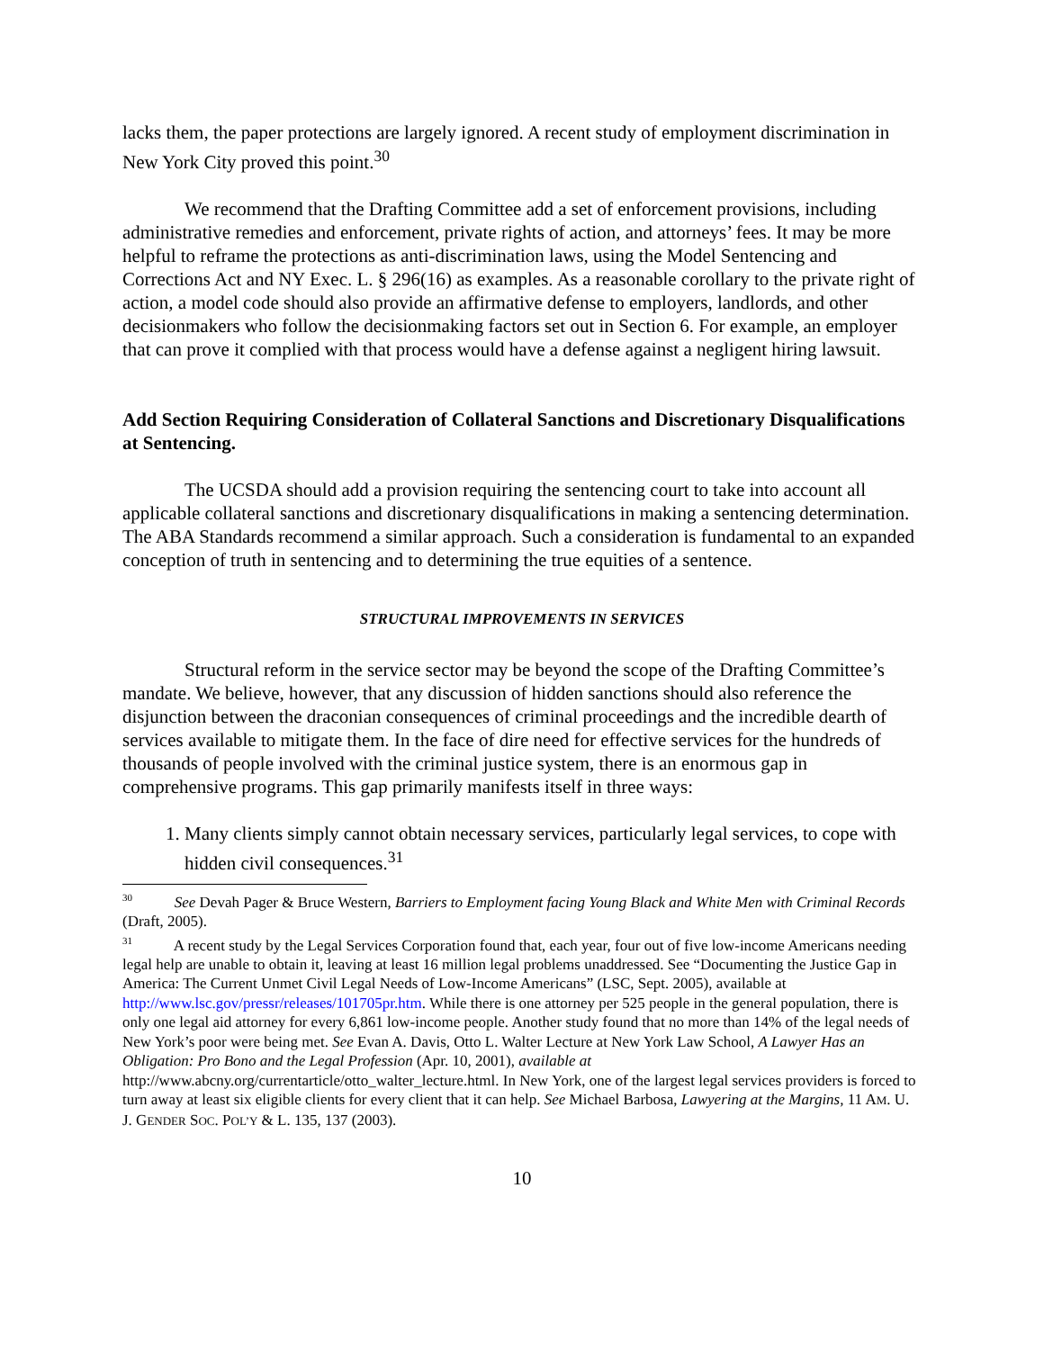lacks them, the paper protections are largely ignored. A recent study of employment discrimination in New York City proved this point.<sup>30</sup>
We recommend that the Drafting Committee add a set of enforcement provisions, including administrative remedies and enforcement, private rights of action, and attorneys’ fees. It may be more helpful to reframe the protections as anti-discrimination laws, using the Model Sentencing and Corrections Act and NY Exec. L. § 296(16) as examples. As a reasonable corollary to the private right of action, a model code should also provide an affirmative defense to employers, landlords, and other decisionmakers who follow the decisionmaking factors set out in Section 6. For example, an employer that can prove it complied with that process would have a defense against a negligent hiring lawsuit.
Add Section Requiring Consideration of Collateral Sanctions and Discretionary Disqualifications at Sentencing.
The UCSDA should add a provision requiring the sentencing court to take into account all applicable collateral sanctions and discretionary disqualifications in making a sentencing determination. The ABA Standards recommend a similar approach. Such a consideration is fundamental to an expanded conception of truth in sentencing and to determining the true equities of a sentence.
STRUCTURAL IMPROVEMENTS IN SERVICES
Structural reform in the service sector may be beyond the scope of the Drafting Committee’s mandate. We believe, however, that any discussion of hidden sanctions should also reference the disjunction between the draconian consequences of criminal proceedings and the incredible dearth of services available to mitigate them. In the face of dire need for effective services for the hundreds of thousands of people involved with the criminal justice system, there is an enormous gap in comprehensive programs. This gap primarily manifests itself in three ways:
1. Many clients simply cannot obtain necessary services, particularly legal services, to cope with hidden civil consequences.<sup>31</sup>
<sup>30</sup> See Devah Pager & Bruce Western, Barriers to Employment facing Young Black and White Men with Criminal Records (Draft, 2005).
<sup>31</sup> A recent study by the Legal Services Corporation found that, each year, four out of five low-income Americans needing legal help are unable to obtain it, leaving at least 16 million legal problems unaddressed. See “Documenting the Justice Gap in America: The Current Unmet Civil Legal Needs of Low-Income Americans” (LSC, Sept. 2005), available at http://www.lsc.gov/pressr/releases/101705pr.htm. While there is one attorney per 525 people in the general population, there is only one legal aid attorney for every 6,861 low-income people. Another study found that no more than 14% of the legal needs of New York’s poor were being met. See Evan A. Davis, Otto L. Walter Lecture at New York Law School, A Lawyer Has an Obligation: Pro Bono and the Legal Profession (Apr. 10, 2001), available at http://www.abcny.org/currentarticle/otto_walter_lecture.html. In New York, one of the largest legal services providers is forced to turn away at least six eligible clients for every client that it can help. See Michael Barbosa, Lawyering at the Margins, 11 AM. U. J. GENDER SOC. POL’Y & L. 135, 137 (2003).
10